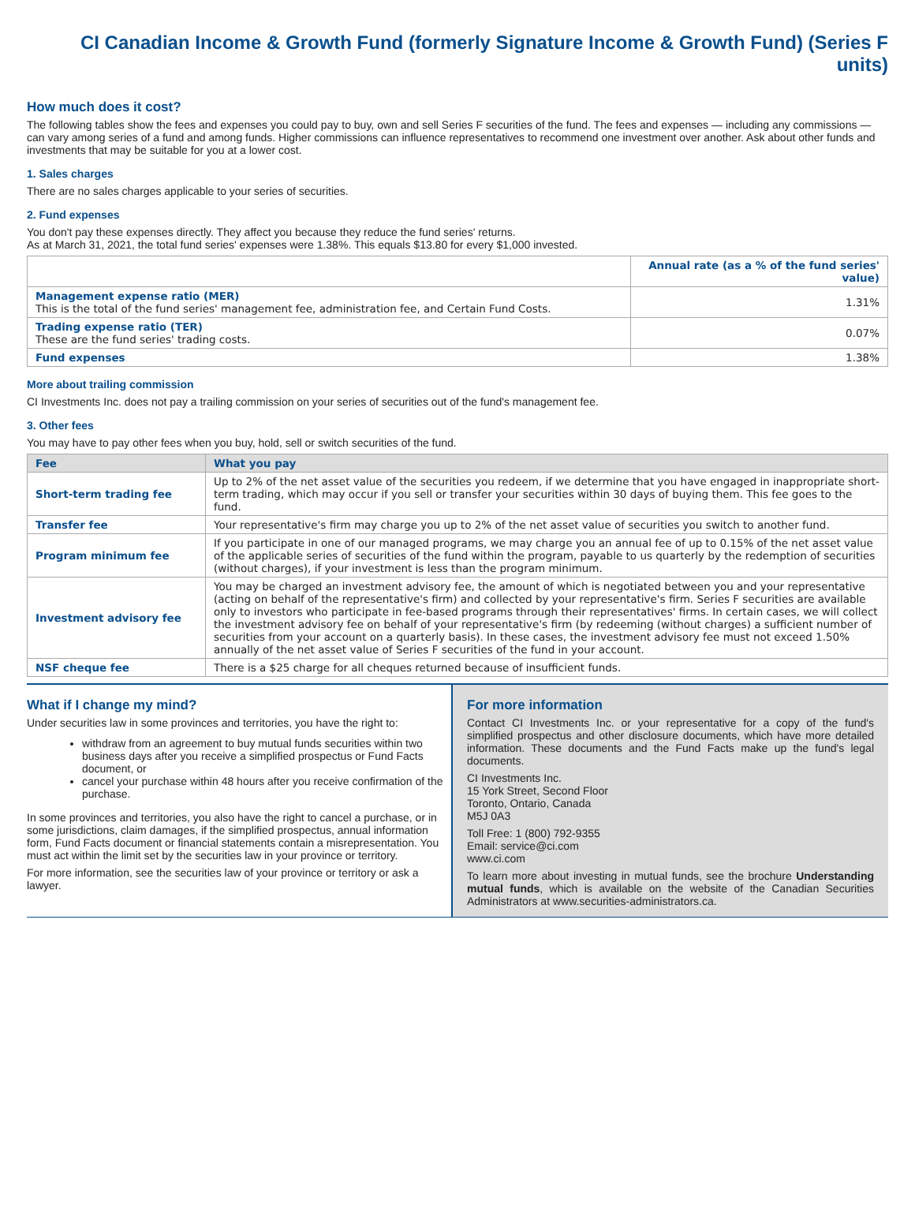CI Canadian Income & Growth Fund (formerly Signature Income & Growth Fund) (Series F units)
How much does it cost?
The following tables show the fees and expenses you could pay to buy, own and sell Series F securities of the fund. The fees and expenses — including any commissions — can vary among series of a fund and among funds. Higher commissions can influence representatives to recommend one investment over another. Ask about other funds and investments that may be suitable for you at a lower cost.
1. Sales charges
There are no sales charges applicable to your series of securities.
2. Fund expenses
You don't pay these expenses directly. They affect you because they reduce the fund series' returns.
As at March 31, 2021, the total fund series' expenses were 1.38%. This equals $13.80 for every $1,000 invested.
| | Annual rate (as a % of the fund series' value) |
| --- | --- |
| Management expense ratio (MER) This is the total of the fund series' management fee, administration fee, and Certain Fund Costs. | 1.31% |
| Trading expense ratio (TER) These are the fund series' trading costs. | 0.07% |
| Fund expenses | 1.38% |
More about trailing commission
CI Investments Inc. does not pay a trailing commission on your series of securities out of the fund's management fee.
3. Other fees
You may have to pay other fees when you buy, hold, sell or switch securities of the fund.
| Fee | What you pay |
| --- | --- |
| Short-term trading fee | Up to 2% of the net asset value of the securities you redeem, if we determine that you have engaged in inappropriate short-term trading, which may occur if you sell or transfer your securities within 30 days of buying them. This fee goes to the fund. |
| Transfer fee | Your representative's firm may charge you up to 2% of the net asset value of securities you switch to another fund. |
| Program minimum fee | If you participate in one of our managed programs, we may charge you an annual fee of up to 0.15% of the net asset value of the applicable series of securities of the fund within the program, payable to us quarterly by the redemption of securities (without charges), if your investment is less than the program minimum. |
| Investment advisory fee | You may be charged an investment advisory fee, the amount of which is negotiated between you and your representative (acting on behalf of the representative's firm) and collected by your representative's firm. Series F securities are available only to investors who participate in fee-based programs through their representatives' firms. In certain cases, we will collect the investment advisory fee on behalf of your representative's firm (by redeeming (without charges) a sufficient number of securities from your account on a quarterly basis). In these cases, the investment advisory fee must not exceed 1.50% annually of the net asset value of Series F securities of the fund in your account. |
| NSF cheque fee | There is a $25 charge for all cheques returned because of insufficient funds. |
What if I change my mind?
Under securities law in some provinces and territories, you have the right to:
withdraw from an agreement to buy mutual funds securities within two business days after you receive a simplified prospectus or Fund Facts document, or
cancel your purchase within 48 hours after you receive confirmation of the purchase.
In some provinces and territories, you also have the right to cancel a purchase, or in some jurisdictions, claim damages, if the simplified prospectus, annual information form, Fund Facts document or financial statements contain a misrepresentation. You must act within the limit set by the securities law in your province or territory.
For more information, see the securities law of your province or territory or ask a lawyer.
For more information
Contact CI Investments Inc. or your representative for a copy of the fund's simplified prospectus and other disclosure documents, which have more detailed information. These documents and the Fund Facts make up the fund's legal documents.
CI Investments Inc.
15 York Street, Second Floor
Toronto, Ontario, Canada
M5J 0A3
Toll Free: 1 (800) 792-9355
Email: service@ci.com
www.ci.com
To learn more about investing in mutual funds, see the brochure Understanding mutual funds, which is available on the website of the Canadian Securities Administrators at www.securities-administrators.ca.